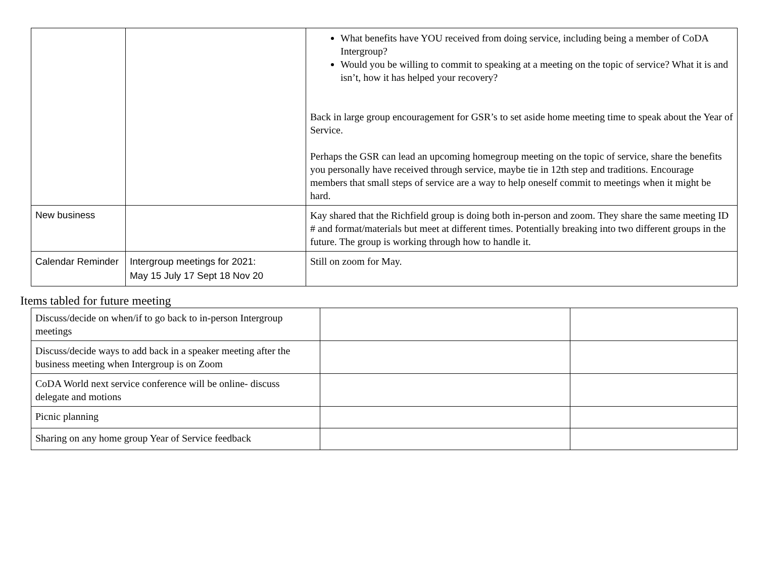| | | What benefits have YOU received from doing service, including being a member of CoDA Intergroup? Would you be willing to commit to speaking at a meeting on the topic of service? What it is and isn’t, how it has helped your recovery? Back in large group encouragement for GSR’s to set aside home meeting time to speak about the Year of Service. Perhaps the GSR can lead an upcoming homegroup meeting on the topic of service, share the benefits you personally have received through service, maybe tie in 12th step and traditions. Encourage members that small steps of service are a way to help oneself commit to meetings when it might be hard. |
| New business | | Kay shared that the Richfield group is doing both in-person and zoom. They share the same meeting ID # and format/materials but meet at different times. Potentially breaking into two different groups in the future. The group is working through how to handle it. |
| Calendar Reminder | Intergroup meetings for 2021: May 15 July 17 Sept 18 Nov 20 | Still on zoom for May. |
Items tabled for future meeting
| Discuss/decide on when/if to go back to in-person Intergroup meetings | | |
| Discuss/decide ways to add back in a speaker meeting after the business meeting when Intergroup is on Zoom | | |
| CoDA World next service conference will be online- discuss delegate and motions | | |
| Picnic planning | | |
| Sharing on any home group Year of Service feedback | | |